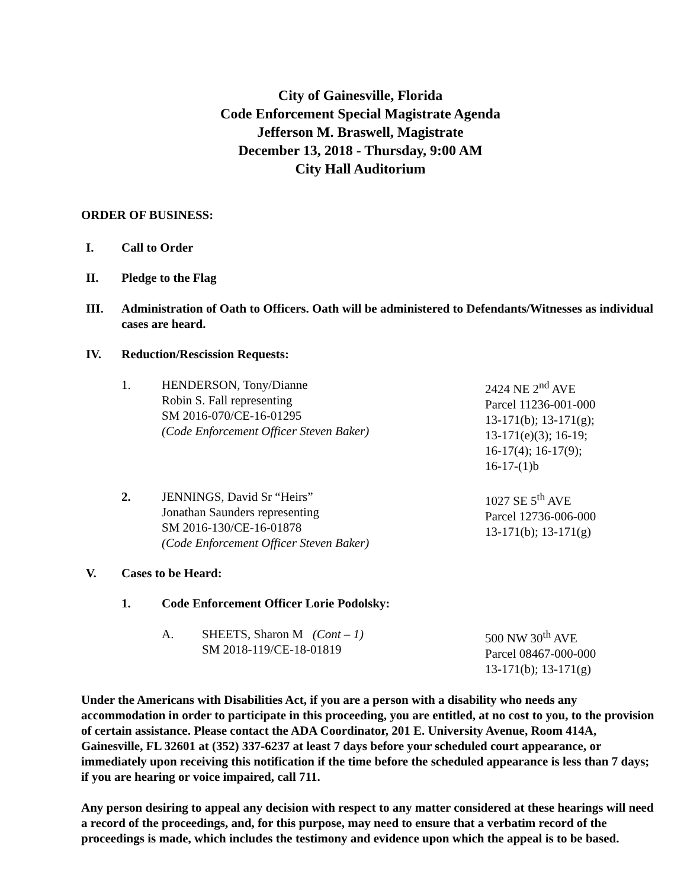City of Gainesville, Florida
Code Enforcement Special Magistrate Agenda
Jefferson M. Braswell, Magistrate
December 13, 2018 - Thursday, 9:00 AM
City Hall Auditorium
ORDER OF BUSINESS:
I. Call to Order
II. Pledge to the Flag
III. Administration of Oath to Officers. Oath will be administered to Defendants/Witnesses as individual cases are heard.
IV. Reduction/Rescission Requests:
1. HENDERSON, Tony/Dianne
Robin S. Fall representing
SM 2016-070/CE-16-01295
(Code Enforcement Officer Steven Baker)
2424 NE 2<sup>nd</sup> AVE
Parcel 11236-001-000
13-171(b); 13-171(g);
13-171(e)(3); 16-19;
16-17(4); 16-17(9);
16-17-(1)b
2. JENNINGS, David Sr “Heirs”
Jonathan Saunders representing
SM 2016-130/CE-16-01878
(Code Enforcement Officer Steven Baker)
1027 SE 5<sup>th</sup> AVE
Parcel 12736-006-000
13-171(b); 13-171(g)
V. Cases to be Heard:
1. Code Enforcement Officer Lorie Podolsky:
A. SHEETS, Sharon M (Cont – 1)
SM 2018-119/CE-18-01819
500 NW 30<sup>th</sup> AVE
Parcel 08467-000-000
13-171(b); 13-171(g)
Under the Americans with Disabilities Act, if you are a person with a disability who needs any accommodation in order to participate in this proceeding, you are entitled, at no cost to you, to the provision of certain assistance. Please contact the ADA Coordinator, 201 E. University Avenue, Room 414A, Gainesville, FL 32601 at (352) 337-6237 at least 7 days before your scheduled court appearance, or immediately upon receiving this notification if the time before the scheduled appearance is less than 7 days; if you are hearing or voice impaired, call 711.
Any person desiring to appeal any decision with respect to any matter considered at these hearings will need a record of the proceedings, and, for this purpose, may need to ensure that a verbatim record of the proceedings is made, which includes the testimony and evidence upon which the appeal is to be based.